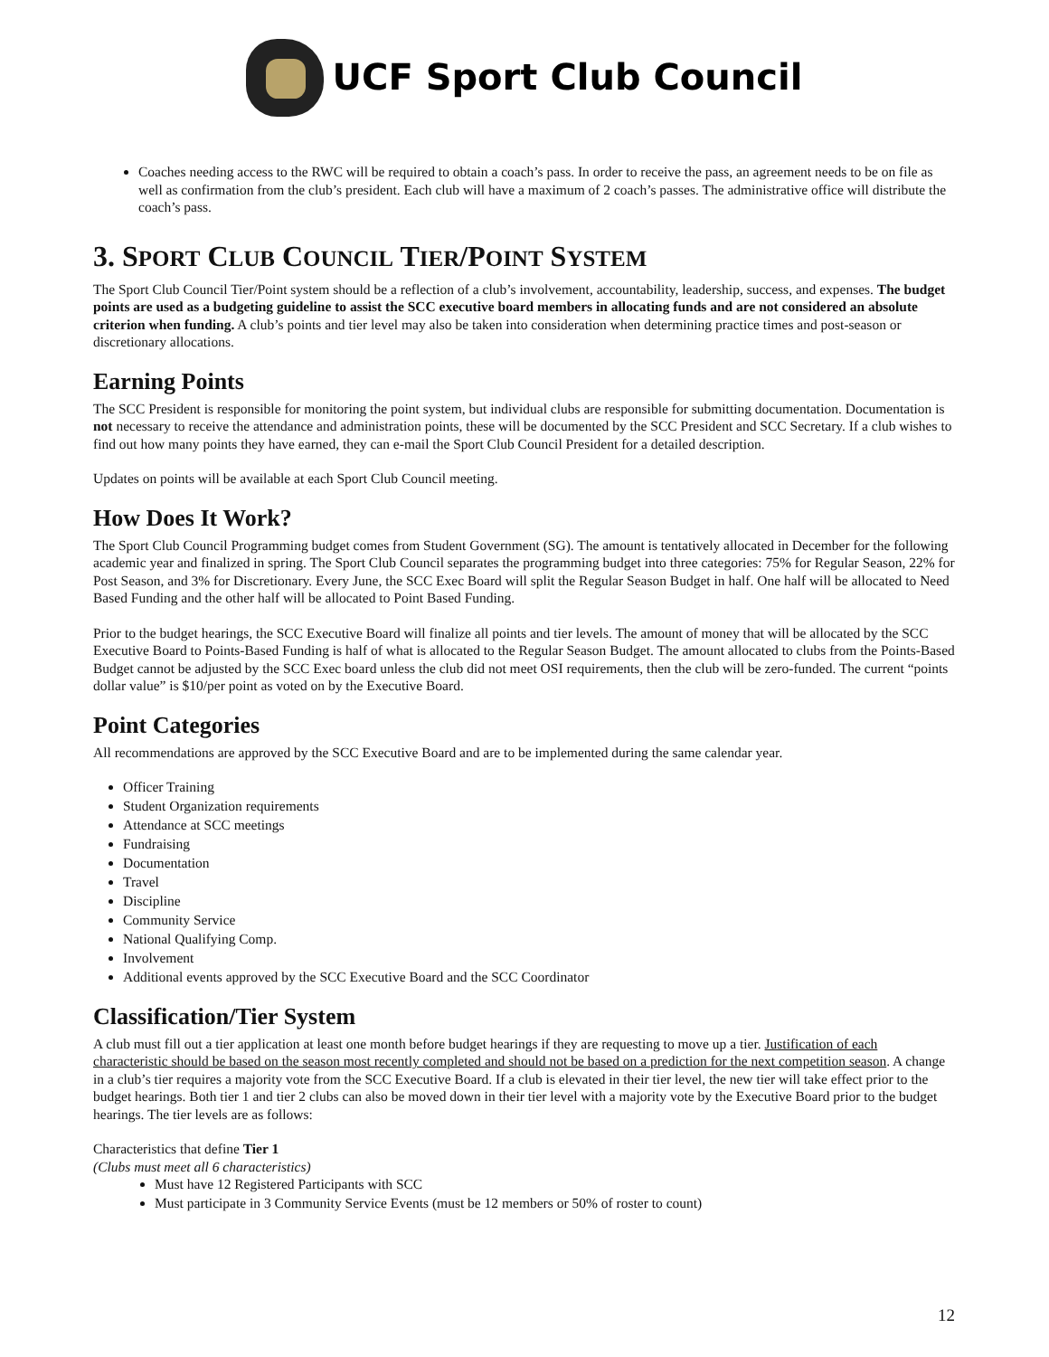UCF Sport Club Council
Coaches needing access to the RWC will be required to obtain a coach’s pass. In order to receive the pass, an agreement needs to be on file as well as confirmation from the club’s president. Each club will have a maximum of 2 coach’s passes. The administrative office will distribute the coach’s pass.
3. SPORT CLUB COUNCIL TIER/POINT SYSTEM
The Sport Club Council Tier/Point system should be a reflection of a club’s involvement, accountability, leadership, success, and expenses. The budget points are used as a budgeting guideline to assist the SCC executive board members in allocating funds and are not considered an absolute criterion when funding. A club’s points and tier level may also be taken into consideration when determining practice times and post-season or discretionary allocations.
Earning Points
The SCC President is responsible for monitoring the point system, but individual clubs are responsible for submitting documentation. Documentation is not necessary to receive the attendance and administration points, these will be documented by the SCC President and SCC Secretary. If a club wishes to find out how many points they have earned, they can e-mail the Sport Club Council President for a detailed description.
Updates on points will be available at each Sport Club Council meeting.
How Does It Work?
The Sport Club Council Programming budget comes from Student Government (SG). The amount is tentatively allocated in December for the following academic year and finalized in spring. The Sport Club Council separates the programming budget into three categories: 75% for Regular Season, 22% for Post Season, and 3% for Discretionary. Every June, the SCC Exec Board will split the Regular Season Budget in half. One half will be allocated to Need Based Funding and the other half will be allocated to Point Based Funding.
Prior to the budget hearings, the SCC Executive Board will finalize all points and tier levels. The amount of money that will be allocated by the SCC Executive Board to Points-Based Funding is half of what is allocated to the Regular Season Budget. The amount allocated to clubs from the Points-Based Budget cannot be adjusted by the SCC Exec board unless the club did not meet OSI requirements, then the club will be zero-funded. The current “points dollar value” is $10/per point as voted on by the Executive Board.
Point Categories
All recommendations are approved by the SCC Executive Board and are to be implemented during the same calendar year.
Officer Training
Student Organization requirements
Attendance at SCC meetings
Fundraising
Documentation
Travel
Discipline
Community Service
National Qualifying Comp.
Involvement
Additional events approved by the SCC Executive Board and the SCC Coordinator
Classification/Tier System
A club must fill out a tier application at least one month before budget hearings if they are requesting to move up a tier. Justification of each characteristic should be based on the season most recently completed and should not be based on a prediction for the next competition season. A change in a club’s tier requires a majority vote from the SCC Executive Board. If a club is elevated in their tier level, the new tier will take effect prior to the budget hearings. Both tier 1 and tier 2 clubs can also be moved down in their tier level with a majority vote by the Executive Board prior to the budget hearings. The tier levels are as follows:
Characteristics that define Tier 1
(Clubs must meet all 6 characteristics)
Must have 12 Registered Participants with SCC
Must participate in 3 Community Service Events (must be 12 members or 50% of roster to count)
12